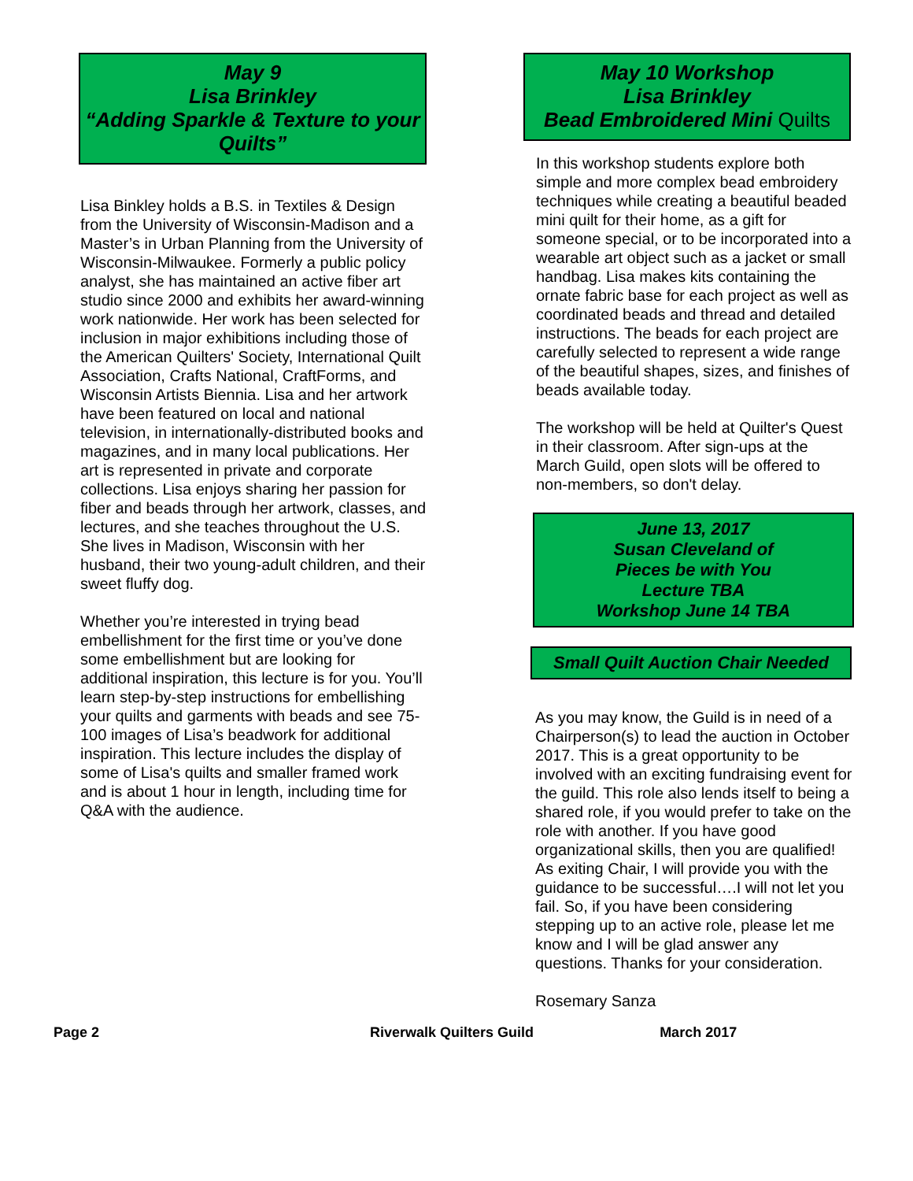May 9
Lisa Brinkley
“Adding Sparkle & Texture to your Quilts”
Lisa Binkley holds a B.S. in Textiles & Design from the University of Wisconsin-Madison and a Master’s in Urban Planning from the University of Wisconsin-Milwaukee. Formerly a public policy analyst, she has maintained an active fiber art studio since 2000 and exhibits her award-winning work nationwide. Her work has been selected for inclusion in major exhibitions including those of the American Quilters' Society, International Quilt Association, Crafts National, CraftForms, and Wisconsin Artists Biennia. Lisa and her artwork have been featured on local and national television, in internationally-distributed books and magazines, and in many local publications. Her art is represented in private and corporate collections. Lisa enjoys sharing her passion for fiber and beads through her artwork, classes, and lectures, and she teaches throughout the U.S. She lives in Madison, Wisconsin with her husband, their two young-adult children, and their sweet fluffy dog.
Whether you’re interested in trying bead embellishment for the first time or you’ve done some embellishment but are looking for additional inspiration, this lecture is for you. You’ll learn step-by-step instructions for embellishing your quilts and garments with beads and see 75-100 images of Lisa’s beadwork for additional inspiration. This lecture includes the display of some of Lisa's quilts and smaller framed work and is about 1 hour in length, including time for Q&A with the audience.
May 10 Workshop
Lisa Brinkley
Bead Embroidered Mini Quilts
In this workshop students explore both simple and more complex bead embroidery techniques while creating a beautiful beaded mini quilt for their home, as a gift for someone special, or to be incorporated into a wearable art object such as a jacket or small handbag. Lisa makes kits containing the ornate fabric base for each project as well as coordinated beads and thread and detailed instructions. The beads for each project are carefully selected to represent a wide range of the beautiful shapes, sizes, and finishes of beads available today.
The workshop will be held at Quilter's Quest in their classroom. After sign-ups at the March Guild, open slots will be offered to non-members, so don't delay.
June 13, 2017
Susan Cleveland of
Pieces be with You
Lecture TBA
Workshop June 14 TBA
Small Quilt Auction Chair Needed
As you may know, the Guild is in need of a Chairperson(s) to lead the auction in October 2017. This is a great opportunity to be involved with an exciting fundraising event for the guild. This role also lends itself to being a shared role, if you would prefer to take on the role with another. If you have good organizational skills, then you are qualified! As exiting Chair, I will provide you with the guidance to be successful….I will not let you fail. So, if you have been considering stepping up to an active role, please let me know and I will be glad answer any questions. Thanks for your consideration.
Rosemary Sanza
Page 2 Riverwalk Quilters Guild March 2017